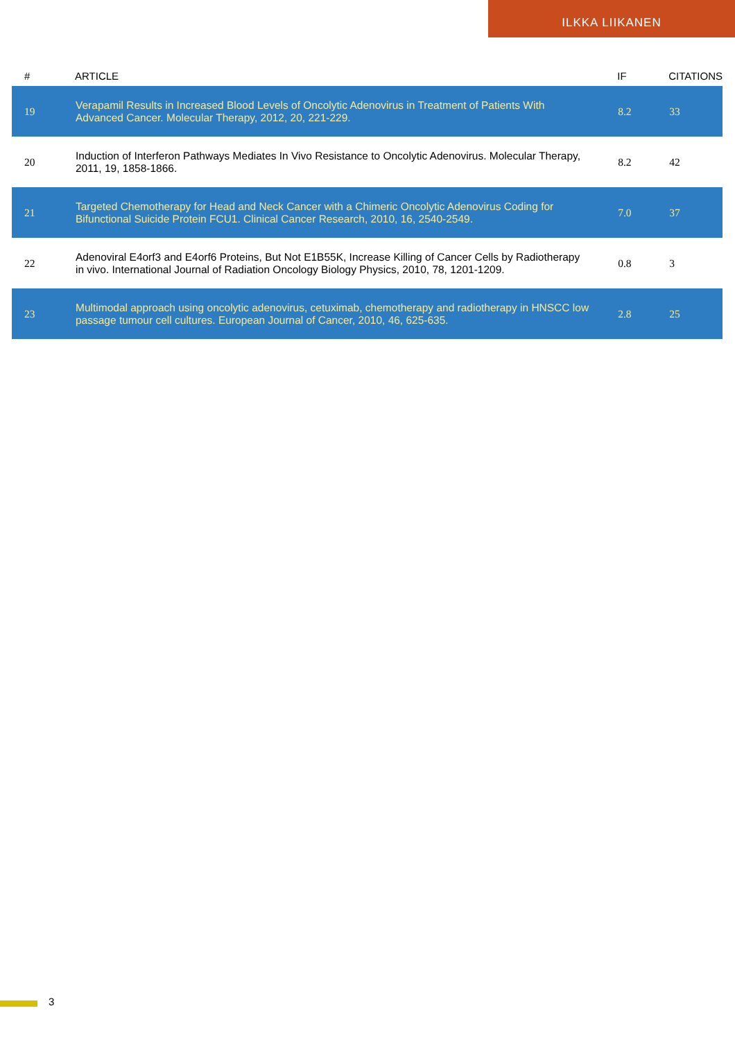ILKKA LIIKANEN
| # | ARTICLE | IF | CITATIONS |
| --- | --- | --- | --- |
| 19 | Verapamil Results in Increased Blood Levels of Oncolytic Adenovirus in Treatment of Patients With Advanced Cancer. Molecular Therapy, 2012, 20, 221-229. | 8.2 | 33 |
| 20 | Induction of Interferon Pathways Mediates In Vivo Resistance to Oncolytic Adenovirus. Molecular Therapy, 2011, 19, 1858-1866. | 8.2 | 42 |
| 21 | Targeted Chemotherapy for Head and Neck Cancer with a Chimeric Oncolytic Adenovirus Coding for Bifunctional Suicide Protein FCU1. Clinical Cancer Research, 2010, 16, 2540-2549. | 7.0 | 37 |
| 22 | Adenoviral E4orf3 and E4orf6 Proteins, But Not E1B55K, Increase Killing of Cancer Cells by Radiotherapy in vivo. International Journal of Radiation Oncology Biology Physics, 2010, 78, 1201-1209. | 0.8 | 3 |
| 23 | Multimodal approach using oncolytic adenovirus, cetuximab, chemotherapy and radiotherapy in HNSCC low passage tumour cell cultures. European Journal of Cancer, 2010, 46, 625-635. | 2.8 | 25 |
3